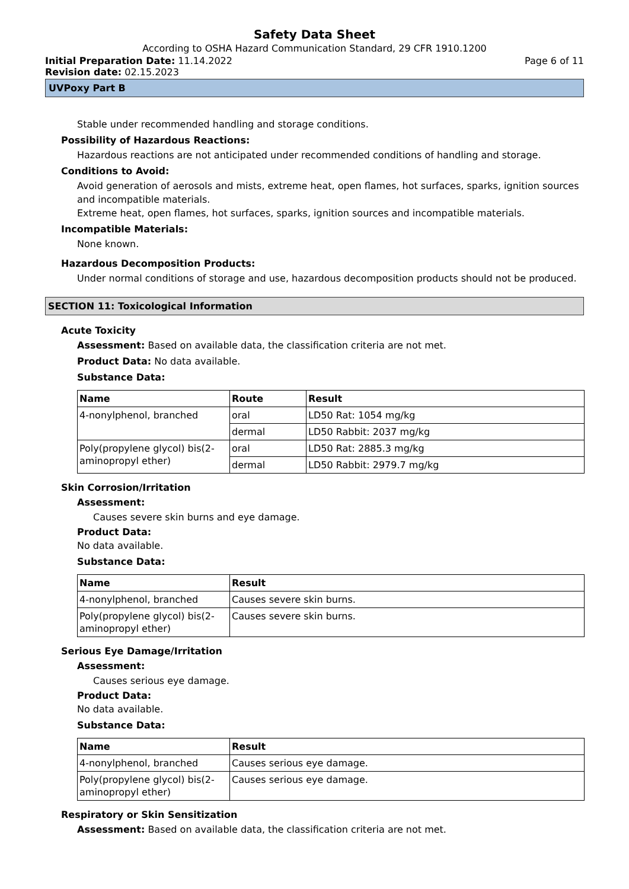Safety Data Sheet
According to OSHA Hazard Communication Standard, 29 CFR 1910.1200
Initial Preparation Date: 11.14.2022 Page 6 of 11
Revision date: 02.15.2023
UVPoxy Part B
Stable under recommended handling and storage conditions.
Possibility of Hazardous Reactions:
Hazardous reactions are not anticipated under recommended conditions of handling and storage.
Conditions to Avoid:
Avoid generation of aerosols and mists, extreme heat, open flames, hot surfaces, sparks, ignition sources and incompatible materials.
Extreme heat, open flames, hot surfaces, sparks, ignition sources and incompatible materials.
Incompatible Materials:
None known.
Hazardous Decomposition Products:
Under normal conditions of storage and use, hazardous decomposition products should not be produced.
SECTION 11: Toxicological Information
Acute Toxicity
Assessment: Based on available data, the classification criteria are not met.
Product Data: No data available.
Substance Data:
| Name | Route | Result |
| --- | --- | --- |
| 4-nonylphenol, branched | oral | LD50 Rat: 1054 mg/kg |
| | dermal | LD50 Rabbit: 2037 mg/kg |
| Poly(propylene glycol) bis(2-aminopropyl ether) | oral | LD50 Rat: 2885.3 mg/kg |
| | dermal | LD50 Rabbit: 2979.7 mg/kg |
Skin Corrosion/Irritation
Assessment:
Causes severe skin burns and eye damage.
Product Data:
No data available.
Substance Data:
| Name | Result |
| --- | --- |
| 4-nonylphenol, branched | Causes severe skin burns. |
| Poly(propylene glycol) bis(2-aminopropyl ether) | Causes severe skin burns. |
Serious Eye Damage/Irritation
Assessment:
Causes serious eye damage.
Product Data:
No data available.
Substance Data:
| Name | Result |
| --- | --- |
| 4-nonylphenol, branched | Causes serious eye damage. |
| Poly(propylene glycol) bis(2-aminopropyl ether) | Causes serious eye damage. |
Respiratory or Skin Sensitization
Assessment: Based on available data, the classification criteria are not met.